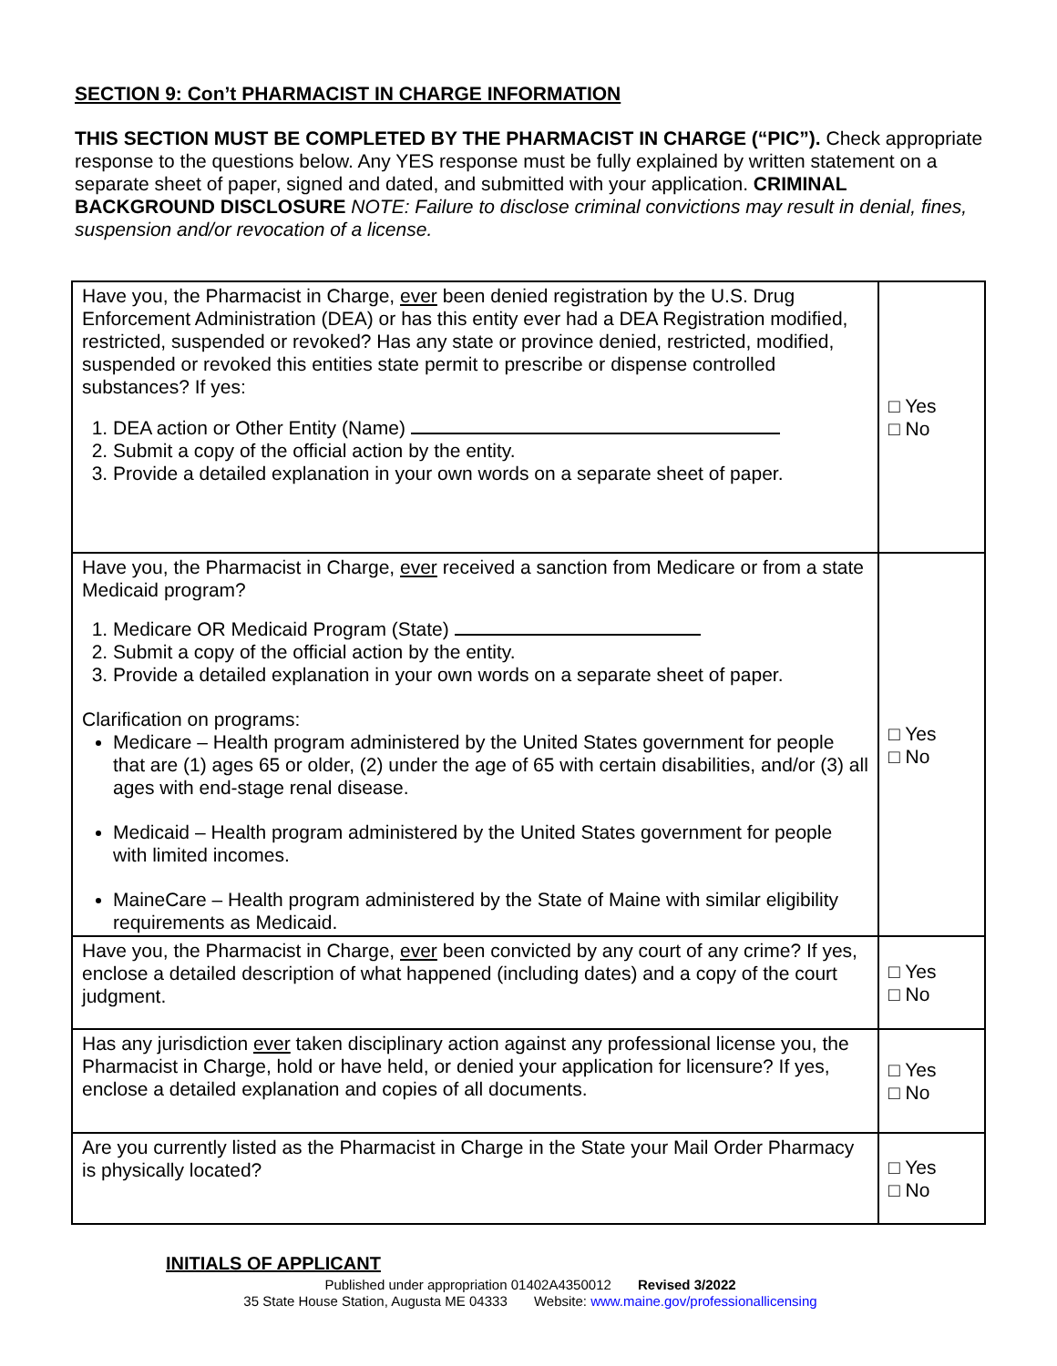SECTION 9: Con’t PHARMACIST IN CHARGE INFORMATION
THIS SECTION MUST BE COMPLETED BY THE PHARMACIST IN CHARGE (“PIC”). Check appropriate response to the questions below. Any YES response must be fully explained by written statement on a separate sheet of paper, signed and dated, and submitted with your application. CRIMINAL BACKGROUND DISCLOSURE NOTE: Failure to disclose criminal convictions may result in denial, fines, suspension and/or revocation of a license.
| Have you, the Pharmacist in Charge, ever been denied registration by the U.S. Drug Enforcement Administration (DEA) or has this entity ever had a DEA Registration modified, restricted, suspended or revoked? Has any state or province denied, restricted, modified, suspended or revoked this entities state permit to prescribe or dispense controlled substances? If yes: 1. DEA action or Other Entity (Name) 2. Submit a copy of the official action by the entity. 3. Provide a detailed explanation in your own words on a separate sheet of paper. | □ Yes □ No |
| Have you, the Pharmacist in Charge, ever received a sanction from Medicare or from a state Medicaid program? 1. Medicare OR Medicaid Program (State) 2. Submit a copy of the official action by the entity. 3. Provide a detailed explanation in your own words on a separate sheet of paper. Clarification on programs: Medicare – Health program administered by the United States government for people that are (1) ages 65 or older, (2) under the age of 65 with certain disabilities, and/or (3) all ages with end-stage renal disease. Medicaid – Health program administered by the United States government for people with limited incomes. MaineCare – Health program administered by the State of Maine with similar eligibility requirements as Medicaid. | □ Yes □ No |
| Have you, the Pharmacist in Charge, ever been convicted by any court of any crime? If yes, enclose a detailed description of what happened (including dates) and a copy of the court judgment. | □ Yes □ No |
| Has any jurisdiction ever taken disciplinary action against any professional license you, the Pharmacist in Charge, hold or have held, or denied your application for licensure? If yes, enclose a detailed explanation and copies of all documents. | □ Yes □ No |
| Are you currently listed as the Pharmacist in Charge in the State your Mail Order Pharmacy is physically located? | □ Yes □ No |
INITIALS OF APPLICANT
Published under appropriation 01402A4350012 Revised 3/2022
35 State House Station, Augusta ME 04333 Website: www.maine.gov/professionallicensing